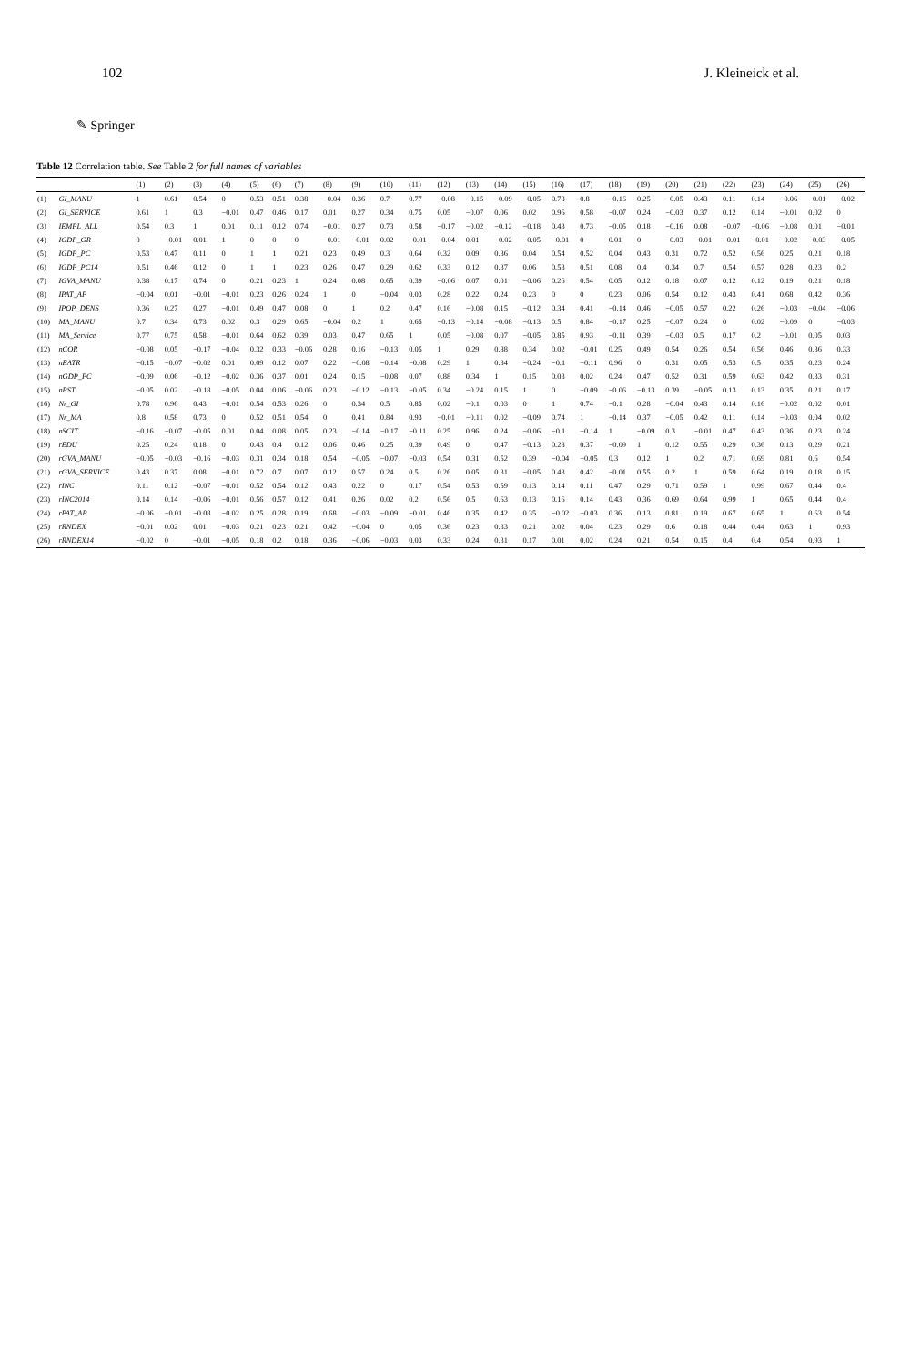102 J. Kleineick et al.
✎ Springer
Table 12 Correlation table. See Table 2 for full names of variables
| | | (1) | (2) | (3) | (4) | (5) | (6) | (7) | (8) | (9) | (10) | (11) | (12) | (13) | (14) | (15) | (16) | (17) | (18) | (19) | (20) | (21) | (22) | (23) | (24) | (25) | (26) |
| --- | --- | --- | --- | --- | --- | --- | --- | --- | --- | --- | --- | --- | --- | --- | --- | --- | --- | --- | --- | --- | --- | --- | --- | --- | --- | --- | --- |
| (1) | GI_MANU | 1 | 0.61 | 0.54 | 0 | 0.53 | 0.51 | 0.38 | −0.04 | 0.36 | 0.7 | 0.77 | −0.08 | −0.15 | −0.09 | −0.05 | 0.78 | 0.8 | −0.16 | 0.25 | −0.05 | 0.43 | 0.11 | 0.14 | −0.06 | −0.01 | −0.02 |
| (2) | GI_SERVICE | 0.61 | 1 | 0.3 | −0.01 | 0.47 | 0.46 | 0.17 | 0.01 | 0.27 | 0.34 | 0.75 | 0.05 | −0.07 | 0.06 | 0.02 | 0.96 | 0.58 | −0.07 | 0.24 | −0.03 | 0.37 | 0.12 | 0.14 | −0.01 | 0.02 | 0 |
| (3) | IEMPL_ALL | 0.54 | 0.3 | 1 | 0.01 | 0.11 | 0.12 | 0.74 | −0.01 | 0.27 | 0.73 | 0.58 | −0.17 | −0.02 | −0.12 | −0.18 | 0.43 | 0.73 | −0.05 | 0.18 | −0.16 | 0.08 | −0.07 | −0.06 | −0.08 | 0.01 | −0.01 |
| (4) | IGDP_GR | 0 | −0.01 | 0.01 | 1 | 0 | 0 | 0 | −0.01 | −0.01 | 0.02 | −0.01 | −0.04 | 0.01 | −0.02 | −0.05 | −0.01 | 0 | 0.01 | 0 | −0.03 | −0.01 | −0.01 | −0.01 | −0.02 | −0.03 | −0.05 |
| (5) | IGDP_PC | 0.53 | 0.47 | 0.11 | 0 | 1 | 1 | 0.21 | 0.23 | 0.49 | 0.3 | 0.64 | 0.32 | 0.09 | 0.36 | 0.04 | 0.54 | 0.52 | 0.04 | 0.43 | 0.31 | 0.72 | 0.52 | 0.56 | 0.25 | 0.21 | 0.18 |
| (6) | IGDP_PC14 | 0.51 | 0.46 | 0.12 | 0 | 1 | 1 | 0.23 | 0.26 | 0.47 | 0.29 | 0.62 | 0.33 | 0.12 | 0.37 | 0.06 | 0.53 | 0.51 | 0.08 | 0.4 | 0.34 | 0.7 | 0.54 | 0.57 | 0.28 | 0.23 | 0.2 |
| (7) | IGVA_MANU | 0.38 | 0.17 | 0.74 | 0 | 0.21 | 0.23 | 1 | 0.24 | 0.08 | 0.65 | 0.39 | −0.06 | 0.07 | 0.01 | −0.06 | 0.26 | 0.54 | 0.05 | 0.12 | 0.18 | 0.07 | 0.12 | 0.12 | 0.19 | 0.21 | 0.18 |
| (8) | IPAT_AP | −0.04 | 0.01 | −0.01 | −0.01 | 0.23 | 0.26 | 0.24 | 1 | 0 | −0.04 | 0.03 | 0.28 | 0.22 | 0.24 | 0.23 | 0 | 0 | 0.23 | 0.06 | 0.54 | 0.12 | 0.43 | 0.41 | 0.68 | 0.42 | 0.36 |
| (9) | IPOP_DENS | 0.36 | 0.27 | 0.27 | −0.01 | 0.49 | 0.47 | 0.08 | 0 | 1 | 0.2 | 0.47 | 0.16 | −0.08 | 0.15 | −0.12 | 0.34 | 0.41 | −0.14 | 0.46 | −0.05 | 0.57 | 0.22 | 0.26 | −0.03 | −0.04 | −0.06 |
| (10) | MA_MANU | 0.7 | 0.34 | 0.73 | 0.02 | 0.3 | 0.29 | 0.65 | −0.04 | 0.2 | 1 | 0.65 | −0.13 | −0.14 | −0.08 | −0.13 | 0.5 | 0.84 | −0.17 | 0.25 | −0.07 | 0.24 | 0 | 0.02 | −0.09 | 0 | −0.03 |
| (11) | MA_Service | 0.77 | 0.75 | 0.58 | −0.01 | 0.64 | 0.62 | 0.39 | 0.03 | 0.47 | 0.65 | 1 | 0.05 | −0.08 | 0.07 | −0.05 | 0.85 | 0.93 | −0.11 | 0.39 | −0.03 | 0.5 | 0.17 | 0.2 | −0.01 | 0.05 | 0.03 |
| (12) | nCOR | −0.08 | 0.05 | −0.17 | −0.04 | 0.32 | 0.33 | −0.06 | 0.28 | 0.16 | −0.13 | 0.05 | 1 | 0.29 | 0.88 | 0.34 | 0.02 | −0.01 | 0.25 | 0.49 | 0.54 | 0.26 | 0.54 | 0.56 | 0.46 | 0.36 | 0.33 |
| (13) | nEATR | −0.15 | −0.07 | −0.02 | 0.01 | 0.09 | 0.12 | 0.07 | 0.22 | −0.08 | −0.14 | −0.08 | 0.29 | 1 | 0.34 | −0.24 | −0.1 | −0.11 | 0.96 | 0 | 0.31 | 0.05 | 0.53 | 0.5 | 0.35 | 0.23 | 0.24 |
| (14) | nGDP_PC | −0.09 | 0.06 | −0.12 | −0.02 | 0.36 | 0.37 | 0.01 | 0.24 | 0.15 | −0.08 | 0.07 | 0.88 | 0.34 | 1 | 0.15 | 0.03 | 0.02 | 0.24 | 0.47 | 0.52 | 0.31 | 0.59 | 0.63 | 0.42 | 0.33 | 0.31 |
| (15) | nPST | −0.05 | 0.02 | −0.18 | −0.05 | 0.04 | 0.06 | −0.06 | 0.23 | −0.12 | −0.13 | −0.05 | 0.34 | −0.24 | 0.15 | 1 | 0 | −0.09 | −0.06 | −0.13 | 0.39 | −0.05 | 0.13 | 0.13 | 0.35 | 0.21 | 0.17 |
| (16) | Nr_GI | 0.78 | 0.96 | 0.43 | −0.01 | 0.54 | 0.53 | 0.26 | 0 | 0.34 | 0.5 | 0.85 | 0.02 | −0.1 | 0.03 | 0 | 1 | 0.74 | −0.1 | 0.28 | −0.04 | 0.43 | 0.14 | 0.16 | −0.02 | 0.02 | 0.01 |
| (17) | Nr_MA | 0.8 | 0.58 | 0.73 | 0 | 0.52 | 0.51 | 0.54 | 0 | 0.41 | 0.84 | 0.93 | −0.01 | −0.11 | 0.02 | −0.09 | 0.74 | 1 | −0.14 | 0.37 | −0.05 | 0.42 | 0.11 | 0.14 | −0.03 | 0.04 | 0.02 |
| (18) | nSCIT | −0.16 | −0.07 | −0.05 | 0.01 | 0.04 | 0.08 | 0.05 | 0.23 | −0.14 | −0.17 | −0.11 | 0.25 | 0.96 | 0.24 | −0.06 | −0.1 | −0.14 | 1 | −0.09 | 0.3 | −0.01 | 0.47 | 0.43 | 0.36 | 0.23 | 0.24 |
| (19) | rEDU | 0.25 | 0.24 | 0.18 | 0 | 0.43 | 0.4 | 0.12 | 0.06 | 0.46 | 0.25 | 0.39 | 0.49 | 0 | 0.47 | −0.13 | 0.28 | 0.37 | −0.09 | 1 | 0.12 | 0.55 | 0.29 | 0.36 | 0.13 | 0.29 | 0.21 |
| (20) | rGVA_MANU | −0.05 | −0.03 | −0.16 | −0.03 | 0.31 | 0.34 | 0.18 | 0.54 | −0.05 | −0.07 | −0.03 | 0.54 | 0.31 | 0.52 | 0.39 | −0.04 | −0.05 | 0.3 | 0.12 | 1 | 0.2 | 0.71 | 0.69 | 0.81 | 0.6 | 0.54 |
| (21) | rGVA_SERVICE | 0.43 | 0.37 | 0.08 | −0.01 | 0.72 | 0.7 | 0.07 | 0.12 | 0.57 | 0.24 | 0.5 | 0.26 | 0.05 | 0.31 | −0.05 | 0.43 | 0.42 | −0.01 | 0.55 | 0.2 | 1 | 0.59 | 0.64 | 0.19 | 0.18 | 0.15 |
| (22) | rINC | 0.11 | 0.12 | −0.07 | −0.01 | 0.52 | 0.54 | 0.12 | 0.43 | 0.22 | 0 | 0.17 | 0.54 | 0.53 | 0.59 | 0.13 | 0.14 | 0.11 | 0.47 | 0.29 | 0.71 | 0.59 | 1 | 0.99 | 0.67 | 0.44 | 0.4 |
| (23) | rINC2014 | 0.14 | 0.14 | −0.06 | −0.01 | 0.56 | 0.57 | 0.12 | 0.41 | 0.26 | 0.02 | 0.2 | 0.56 | 0.5 | 0.63 | 0.13 | 0.16 | 0.14 | 0.43 | 0.36 | 0.69 | 0.64 | 0.99 | 1 | 0.65 | 0.44 | 0.4 |
| (24) | rPAT_AP | −0.06 | −0.01 | −0.08 | −0.02 | 0.25 | 0.28 | 0.19 | 0.68 | −0.03 | −0.09 | −0.01 | 0.46 | 0.35 | 0.42 | 0.35 | −0.02 | −0.03 | 0.36 | 0.13 | 0.81 | 0.19 | 0.67 | 0.65 | 1 | 0.63 | 0.54 |
| (25) | rRNDEX | −0.01 | 0.02 | 0.01 | −0.03 | 0.21 | 0.23 | 0.21 | 0.42 | −0.04 | 0 | 0.05 | 0.36 | 0.23 | 0.33 | 0.21 | 0.02 | 0.04 | 0.23 | 0.29 | 0.6 | 0.18 | 0.44 | 0.44 | 0.63 | 1 | 0.93 |
| (26) | rRNDEX14 | −0.02 | 0 | −0.01 | −0.05 | 0.18 | 0.2 | 0.18 | 0.36 | −0.06 | −0.03 | 0.03 | 0.33 | 0.24 | 0.31 | 0.17 | 0.01 | 0.02 | 0.24 | 0.21 | 0.54 | 0.15 | 0.4 | 0.4 | 0.54 | 0.93 | 1 |